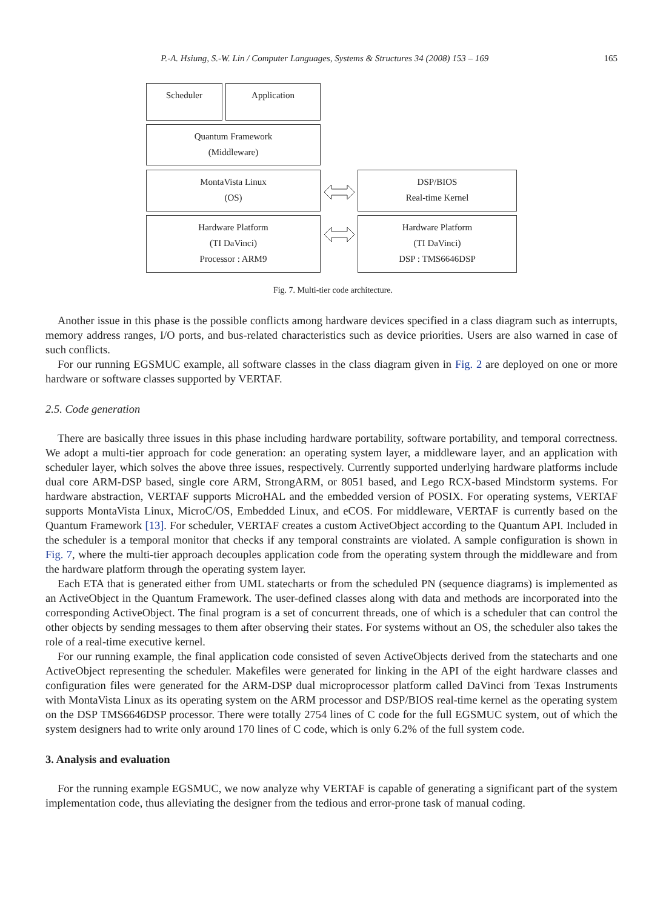P.-A. Hsiung, S.-W. Lin / Computer Languages, Systems & Structures 34 (2008) 153 – 169 165
Scheduler Application
Quantum Framework
(Middleware)
MontaVista Linux
(OS)
DSP/BIOS
Real-time Kernel
Hardware Platform
(TI DaVinci)
Processor : ARM9
Hardware Platform
(TI DaVinci)
DSP : TMS6646DSP
Fig. 7. Multi-tier code architecture.
Another issue in this phase is the possible conflicts among hardware devices specified in a class diagram such as interrupts, memory address ranges, I/O ports, and bus-related characteristics such as device priorities. Users are also warned in case of such conflicts.
For our running EGSMUC example, all software classes in the class diagram given in Fig. 2 are deployed on one or more hardware or software classes supported by VERTAF.
2.5. Code generation
There are basically three issues in this phase including hardware portability, software portability, and temporal correctness. We adopt a multi-tier approach for code generation: an operating system layer, a middleware layer, and an application with scheduler layer, which solves the above three issues, respectively. Currently supported underlying hardware platforms include dual core ARM-DSP based, single core ARM, StrongARM, or 8051 based, and Lego RCX-based Mindstorm systems. For hardware abstraction, VERTAF supports MicroHAL and the embedded version of POSIX. For operating systems, VERTAF supports MontaVista Linux, MicroC/OS, Embedded Linux, and eCOS. For middleware, VERTAF is currently based on the Quantum Framework [13]. For scheduler, VERTAF creates a custom ActiveObject according to the Quantum API. Included in the scheduler is a temporal monitor that checks if any temporal constraints are violated. A sample configuration is shown in Fig. 7, where the multi-tier approach decouples application code from the operating system through the middleware and from the hardware platform through the operating system layer.
Each ETA that is generated either from UML statecharts or from the scheduled PN (sequence diagrams) is implemented as an ActiveObject in the Quantum Framework. The user-defined classes along with data and methods are incorporated into the corresponding ActiveObject. The final program is a set of concurrent threads, one of which is a scheduler that can control the other objects by sending messages to them after observing their states. For systems without an OS, the scheduler also takes the role of a real-time executive kernel.
For our running example, the final application code consisted of seven ActiveObjects derived from the statecharts and one ActiveObject representing the scheduler. Makefiles were generated for linking in the API of the eight hardware classes and configuration files were generated for the ARM-DSP dual microprocessor platform called DaVinci from Texas Instruments with MontaVista Linux as its operating system on the ARM processor and DSP/BIOS real-time kernel as the operating system on the DSP TMS6646DSP processor. There were totally 2754 lines of C code for the full EGSMUC system, out of which the system designers had to write only around 170 lines of C code, which is only 6.2% of the full system code.
3. Analysis and evaluation
For the running example EGSMUC, we now analyze why VERTAF is capable of generating a significant part of the system implementation code, thus alleviating the designer from the tedious and error-prone task of manual coding.